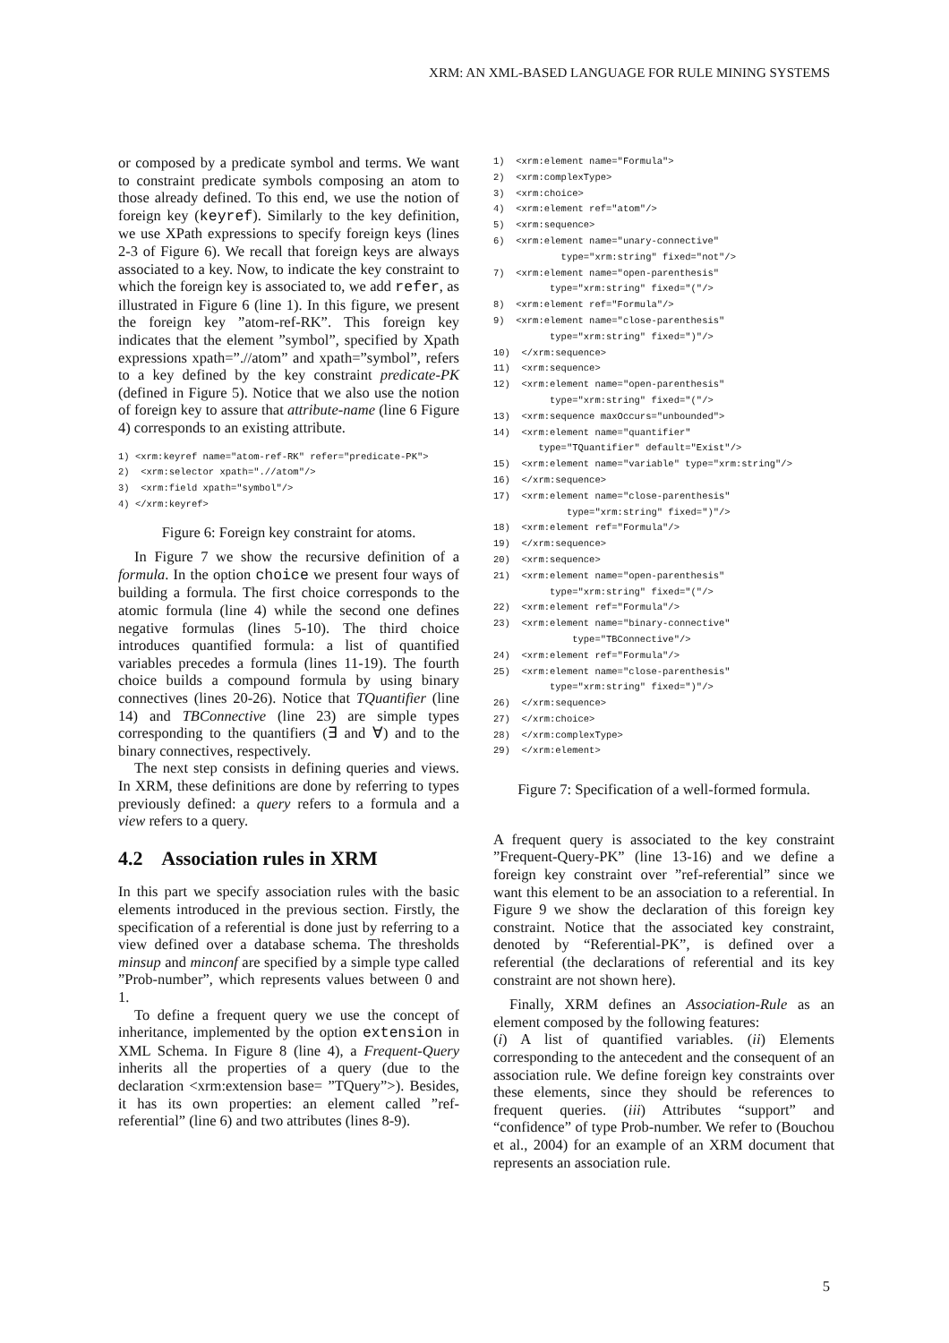XRM: AN XML-BASED LANGUAGE FOR RULE MINING SYSTEMS
or composed by a predicate symbol and terms. We want to constraint predicate symbols composing an atom to those already defined. To this end, we use the notion of foreign key (keyref). Similarly to the key definition, we use XPath expressions to specify foreign keys (lines 2-3 of Figure 6). We recall that foreign keys are always associated to a key. Now, to indicate the key constraint to which the foreign key is associated to, we add refer, as illustrated in Figure 6 (line 1). In this figure, we present the foreign key ”atom-ref-RK”. This foreign key indicates that the element ”symbol”, specified by Xpath expressions xpath=”.//atom” and xpath=”symbol”, refers to a key defined by the key constraint predicate-PK (defined in Figure 5). Notice that we also use the notion of foreign key to assure that attribute-name (line 6 Figure 4) corresponds to an existing attribute.
1) <xrm:keyref name="atom-ref-RK" refer="predicate-PK"> 2) <xrm:selector xpath=".//atom"/> 3) <xrm:field xpath="symbol"/> 4) </xrm:keyref>
Figure 6: Foreign key constraint for atoms.
In Figure 7 we show the recursive definition of a formula. In the option choice we present four ways of building a formula. The first choice corresponds to the atomic formula (line 4) while the second one defines negative formulas (lines 5-10). The third choice introduces quantified formula: a list of quantified variables precedes a formula (lines 11-19). The fourth choice builds a compound formula by using binary connectives (lines 20-26). Notice that TQuantifier (line 14) and TBConnective (line 23) are simple types corresponding to the quantifiers (∃ and ∀) and to the binary connectives, respectively.
The next step consists in defining queries and views. In XRM, these definitions are done by referring to types previously defined: a query refers to a formula and a view refers to a query.
4.2 Association rules in XRM
In this part we specify association rules with the basic elements introduced in the previous section. Firstly, the specification of a referential is done just by referring to a view defined over a database schema. The thresholds minsup and minconf are specified by a simple type called ”Prob-number”, which represents values between 0 and 1.
To define a frequent query we use the concept of inheritance, implemented by the option extension in XML Schema. In Figure 8 (line 4), a Frequent-Query inherits all the properties of a query (due to the declaration <xrm:extension base= ”TQuery”>). Besides, it has its own properties: an element called ”ref-referential” (line 6) and two attributes (lines 8-9).
1) <xrm:element name="Formula"> 2) <xrm:complexType> 3) <xrm:choice> 4) <xrm:element ref="atom"/> 5) <xrm:sequence> 6) <xrm:element name="unary-connective" type="xrm:string" fixed="not"/> 7) <xrm:element name="open-parenthesis" type="xrm:string" fixed="("/> 8) <xrm:element ref="Formula"/> 9) <xrm:element name="close-parenthesis" type="xrm:string" fixed=")"/> 10) </xrm:sequence> 11) <xrm:sequence> 12) <xrm:element name="open-parenthesis" type="xrm:string" fixed="("/> 13) <xrm:sequence maxOccurs="unbounded"> 14) <xrm:element name="quantifier" type="TQuantifier" default="Exist"/> 15) <xrm:element name="variable" type="xrm:string"/> 16) </xrm:sequence> 17) <xrm:element name="close-parenthesis" type="xrm:string" fixed=")"/> 18) <xrm:element ref="Formula"/> 19) </xrm:sequence> 20) <xrm:sequence> 21) <xrm:element name="open-parenthesis" type="xrm:string" fixed="("/> 22) <xrm:element ref="Formula"/> 23) <xrm:element name="binary-connective" type="TBConnective"/> 24) <xrm:element ref="Formula"/> 25) <xrm:element name="close-parenthesis" type="xrm:string" fixed=")"/> 26) </xrm:sequence> 27) </xrm:choice> 28) </xrm:complexType> 29) </xrm:element>
Figure 7: Specification of a well-formed formula.
A frequent query is associated to the key constraint ”Frequent-Query-PK” (line 13-16) and we define a foreign key constraint over ”ref-referential” since we want this element to be an association to a referential. In Figure 9 we show the declaration of this foreign key constraint. Notice that the associated key constraint, denoted by “Referential-PK”, is defined over a referential (the declarations of referential and its key constraint are not shown here).
Finally, XRM defines an Association-Rule as an element composed by the following features:
(i) A list of quantified variables. (ii) Elements corresponding to the antecedent and the consequent of an association rule. We define foreign key constraints over these elements, since they should be references to frequent queries. (iii) Attributes “support” and “confidence” of type Prob-number. We refer to (Bouchou et al., 2004) for an example of an XRM document that represents an association rule.
5